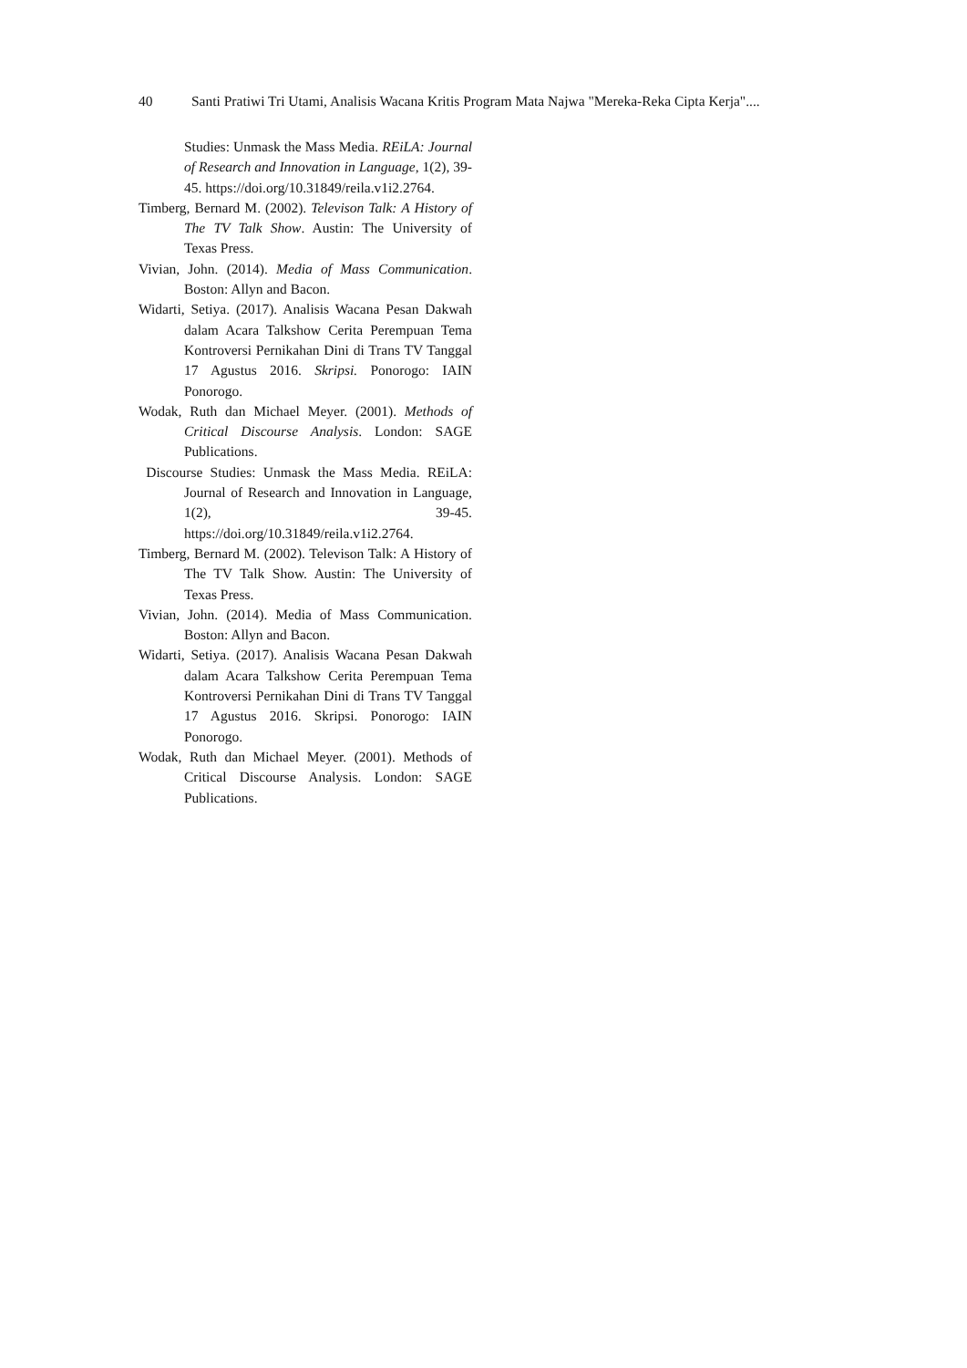40 Santi Pratiwi Tri Utami, Analisis Wacana Kritis Program Mata Najwa "Mereka-Reka Cipta Kerja"....
Studies: Unmask the Mass Media. REiLA: Journal of Research and Innovation in Language, 1(2), 39-45. https://doi.org/10.31849/reila.v1i2.2764.
Timberg, Bernard M. (2002). Televison Talk: A History of The TV Talk Show. Austin: The University of Texas Press.
Vivian, John. (2014). Media of Mass Communication. Boston: Allyn and Bacon.
Widarti, Setiya. (2017). Analisis Wacana Pesan Dakwah dalam Acara Talkshow Cerita Perempuan Tema Kontroversi Pernikahan Dini di Trans TV Tanggal 17 Agustus 2016. Skripsi. Ponorogo: IAIN Ponorogo.
Wodak, Ruth dan Michael Meyer. (2001). Methods of Critical Discourse Analysis. London: SAGE Publications.
Discourse Studies: Unmask the Mass Media. REiLA: Journal of Research and Innovation in Language, 1(2), 39-45. https://doi.org/10.31849/reila.v1i2.2764.
Timberg, Bernard M. (2002). Televison Talk: A History of The TV Talk Show. Austin: The University of Texas Press.
Vivian, John. (2014). Media of Mass Communication. Boston: Allyn and Bacon.
Widarti, Setiya. (2017). Analisis Wacana Pesan Dakwah dalam Acara Talkshow Cerita Perempuan Tema Kontroversi Pernikahan Dini di Trans TV Tanggal 17 Agustus 2016. Skripsi. Ponorogo: IAIN Ponorogo.
Wodak, Ruth dan Michael Meyer. (2001). Methods of Critical Discourse Analysis. London: SAGE Publications.